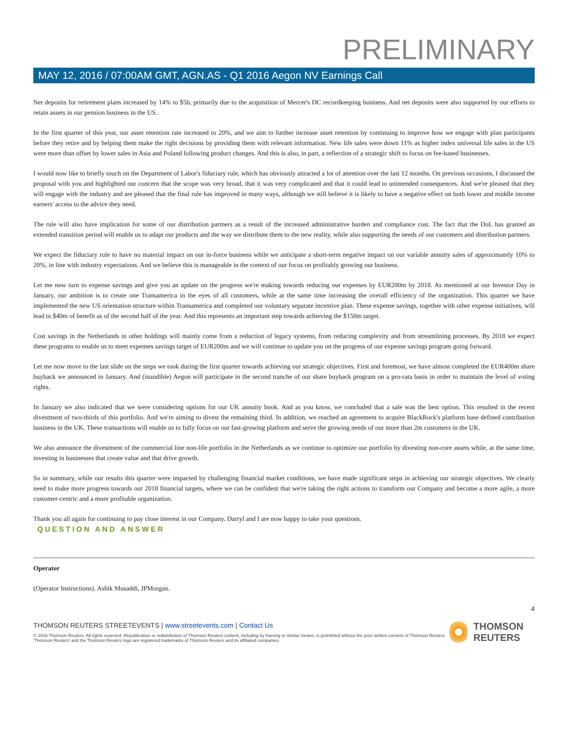PRELIMINARY
MAY 12, 2016 / 07:00AM GMT, AGN.AS - Q1 2016 Aegon NV Earnings Call
Net deposits for retirement plans increased by 14% to $5b, primarily due to the acquisition of Mercer's DC recordkeeping business. And net deposits were also supported by our efforts to retain assets in our pension business in the US.
In the first quarter of this year, our asset retention rate increased to 20%, and we aim to further increase asset retention by continuing to improve how we engage with plan participants before they retire and by helping them make the right decisions by providing them with relevant information. New life sales were down 11% as higher index universal life sales in the US were more than offset by lower sales in Asia and Poland following product changes. And this is also, in part, a reflection of a strategic shift to focus on fee-based businesses.
I would now like to briefly touch on the Department of Labor's fiduciary rule, which has obviously attracted a lot of attention over the last 12 months. On previous occasions, I discussed the proposal with you and highlighted our concern that the scope was very broad, that it was very complicated and that it could lead to unintended consequences. And we're pleased that they will engage with the industry and are pleased that the final rule has improved in many ways, although we still believe it is likely to have a negative effect on both lower and middle income earners' access to the advice they need.
The rule will also have implication for some of our distribution partners as a result of the increased administrative burden and compliance cost. The fact that the DoL has granted an extended transition period will enable us to adapt our products and the way we distribute them to the new reality, while also supporting the needs of our customers and distribution partners.
We expect the fiduciary rule to have no material impact on our in-force business while we anticipate a short-term negative impact on our variable annuity sales of approximately 10% to 20%, in line with industry expectations. And we believe this is manageable in the context of our focus on profitably growing our business.
Let me now turn to expense savings and give you an update on the progress we're making towards reducing our expenses by EUR200m by 2018. As mentioned at our Investor Day in January, our ambition is to create one Transamerica in the eyes of all customers, while at the same time increasing the overall efficiency of the organization. This quarter we have implemented the new US orientation structure within Transamerica and completed our voluntary separate incentive plan. These expense savings, together with other expense initiatives, will lead to $40m of benefit as of the second half of the year. And this represents an important step towards achieving the $150m target.
Cost savings in the Netherlands in other holdings will mainly come from a reduction of legacy systems, from reducing complexity and from streamlining processes. By 2018 we expect these programs to enable us to meet expenses savings target of EUR200m and we will continue to update you on the progress of our expense savings program going forward.
Let me now move to the last slide on the steps we took during the first quarter towards achieving our strategic objectives. First and foremost, we have almost completed the EUR400m share buyback we announced in January. And (inaudible) Aegon will participate in the second tranche of our share buyback program on a pro-rata basis in order to maintain the level of voting rights.
In January we also indicated that we were considering options for our UK annuity book. And as you know, we concluded that a sale was the best option. This resulted in the recent divestment of two-thirds of this portfolio. And we're aiming to divest the remaining third. In addition, we reached an agreement to acquire BlackRock's platform base defined contribution business in the UK. These transactions will enable us to fully focus on our fast-growing platform and serve the growing needs of our more than 2m customers in the UK.
We also announce the divestment of the commercial line non-life portfolio in the Netherlands as we continue to optimize our portfolio by divesting non-core assets while, at the same time, investing in businesses that create value and that drive growth.
So in summary, while our results this quarter were impacted by challenging financial market conditions, we have made significant steps in achieving our strategic objectives. We clearly need to make more progress towards our 2018 financial targets, where we can be confident that we're taking the right actions to transform our Company and become a more agile, a more customer-centric and a more profitable organization.
Thank you all again for continuing to pay close interest in our Company. Darryl and I are now happy to take your questions.
QUESTION AND ANSWER
Operator
(Operator Instructions). Ashik Musaddi, JPMorgan.
4
THOMSON REUTERS STREETEVENTS | www.streetevents.com | Contact Us
© 2016 Thomson Reuters. All rights reserved. Republication or redistribution of Thomson Reuters content, including by framing or similar means, is prohibited without the prior written consent of Thomson Reuters. 'Thomson Reuters' and the Thomson Reuters logo are registered trademarks of Thomson Reuters and its affiliated companies.
THOMSON REUTERS